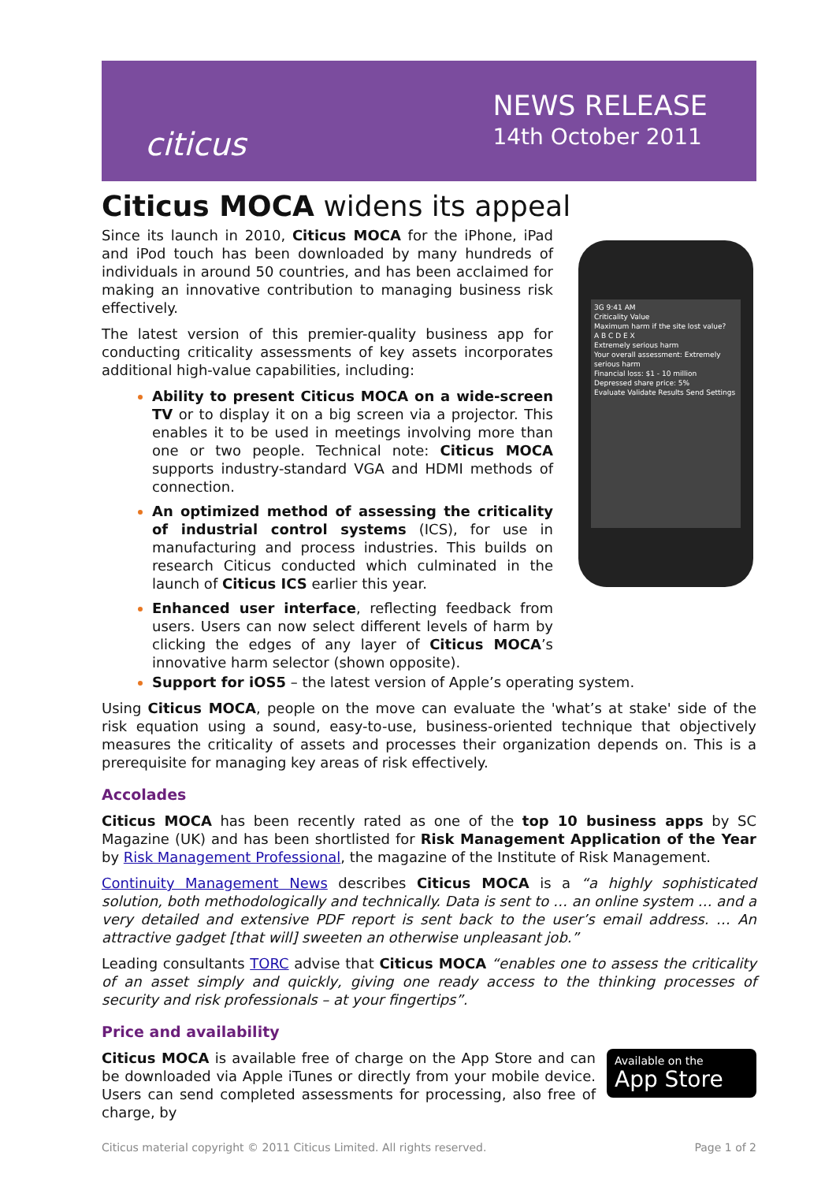citicus
NEWS RELEASE
14th October 2011
Citicus MOCA widens its appeal
3G 9:41 AM
Criticality Value
Maximum harm if the site lost value?
A B C D E X
Extremely serious harm
Your overall assessment: Extremely serious harm
Financial loss: $1 - 10 million
Depressed share price: 5%
Evaluate Validate Results Send Settings
Since its launch in 2010, Citicus MOCA for the iPhone, iPad and iPod touch has been downloaded by many hundreds of individuals in around 50 countries, and has been acclaimed for making an innovative contribution to managing business risk effectively.
The latest version of this premier-quality business app for conducting criticality assessments of key assets incorporates additional high-value capabilities, including:
Ability to present Citicus MOCA on a wide-screen TV or to display it on a big screen via a projector. This enables it to be used in meetings involving more than one or two people. Technical note: Citicus MOCA supports industry-standard VGA and HDMI methods of connection.
An optimized method of assessing the criticality of industrial control systems (ICS), for use in manufacturing and process industries. This builds on research Citicus conducted which culminated in the launch of Citicus ICS earlier this year.
Enhanced user interface, reflecting feedback from users. Users can now select different levels of harm by clicking the edges of any layer of Citicus MOCA’s innovative harm selector (shown opposite).
Support for iOS5 – the latest version of Apple’s operating system.
Using Citicus MOCA, people on the move can evaluate the 'what’s at stake' side of the risk equation using a sound, easy-to-use, business-oriented technique that objectively measures the criticality of assets and processes their organization depends on. This is a prerequisite for managing key areas of risk effectively.
Accolades
Citicus MOCA has been recently rated as one of the top 10 business apps by SC Magazine (UK) and has been shortlisted for Risk Management Application of the Year by Risk Management Professional, the magazine of the Institute of Risk Management.
Continuity Management News describes Citicus MOCA is a “a highly sophisticated solution, both methodologically and technically. Data is sent to … an online system … and a very detailed and extensive PDF report is sent back to the user’s email address. … An attractive gadget [that will] sweeten an otherwise unpleasant job.”
Leading consultants TORC advise that Citicus MOCA “enables one to assess the criticality of an asset simply and quickly, giving one ready access to the thinking processes of security and risk professionals – at your fingertips”.
Price and availability
Available on the
App Store
Citicus MOCA is available free of charge on the App Store and can be downloaded via Apple iTunes or directly from your mobile device. Users can send completed assessments for processing, also free of charge, by
Citicus material copyright © 2011 Citicus Limited. All rights reserved. Page 1 of 2